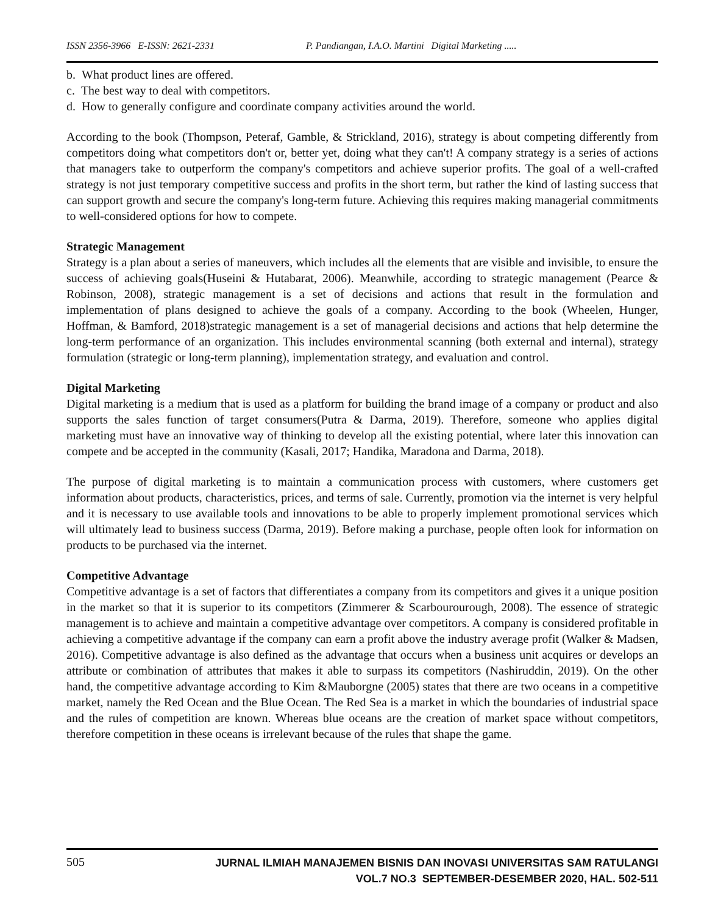ISSN 2356-3966 E-ISSN: 2621-2331 P. Pandiangan, I.A.O. Martini Digital Marketing .....
b. What product lines are offered.
c. The best way to deal with competitors.
d. How to generally configure and coordinate company activities around the world.
According to the book (Thompson, Peteraf, Gamble, & Strickland, 2016), strategy is about competing differently from competitors doing what competitors don't or, better yet, doing what they can't! A company strategy is a series of actions that managers take to outperform the company's competitors and achieve superior profits. The goal of a well-crafted strategy is not just temporary competitive success and profits in the short term, but rather the kind of lasting success that can support growth and secure the company's long-term future. Achieving this requires making managerial commitments to well-considered options for how to compete.
Strategic Management
Strategy is a plan about a series of maneuvers, which includes all the elements that are visible and invisible, to ensure the success of achieving goals(Huseini & Hutabarat, 2006). Meanwhile, according to strategic management (Pearce & Robinson, 2008), strategic management is a set of decisions and actions that result in the formulation and implementation of plans designed to achieve the goals of a company. According to the book (Wheelen, Hunger, Hoffman, & Bamford, 2018)strategic management is a set of managerial decisions and actions that help determine the long-term performance of an organization. This includes environmental scanning (both external and internal), strategy formulation (strategic or long-term planning), implementation strategy, and evaluation and control.
Digital Marketing
Digital marketing is a medium that is used as a platform for building the brand image of a company or product and also supports the sales function of target consumers(Putra & Darma, 2019). Therefore, someone who applies digital marketing must have an innovative way of thinking to develop all the existing potential, where later this innovation can compete and be accepted in the community (Kasali, 2017; Handika, Maradona and Darma, 2018).
The purpose of digital marketing is to maintain a communication process with customers, where customers get information about products, characteristics, prices, and terms of sale. Currently, promotion via the internet is very helpful and it is necessary to use available tools and innovations to be able to properly implement promotional services which will ultimately lead to business success (Darma, 2019). Before making a purchase, people often look for information on products to be purchased via the internet.
Competitive Advantage
Competitive advantage is a set of factors that differentiates a company from its competitors and gives it a unique position in the market so that it is superior to its competitors (Zimmerer & Scarbourourough, 2008). The essence of strategic management is to achieve and maintain a competitive advantage over competitors. A company is considered profitable in achieving a competitive advantage if the company can earn a profit above the industry average profit (Walker & Madsen, 2016). Competitive advantage is also defined as the advantage that occurs when a business unit acquires or develops an attribute or combination of attributes that makes it able to surpass its competitors (Nashiruddin, 2019). On the other hand, the competitive advantage according to Kim &Mauborgne (2005) states that there are two oceans in a competitive market, namely the Red Ocean and the Blue Ocean. The Red Sea is a market in which the boundaries of industrial space and the rules of competition are known. Whereas blue oceans are the creation of market space without competitors, therefore competition in these oceans is irrelevant because of the rules that shape the game.
505 JURNAL ILMIAH MANAJEMEN BISNIS DAN INOVASI UNIVERSITAS SAM RATULANGI
VOL.7 NO.3 SEPTEMBER-DESEMBER 2020, HAL. 502-511